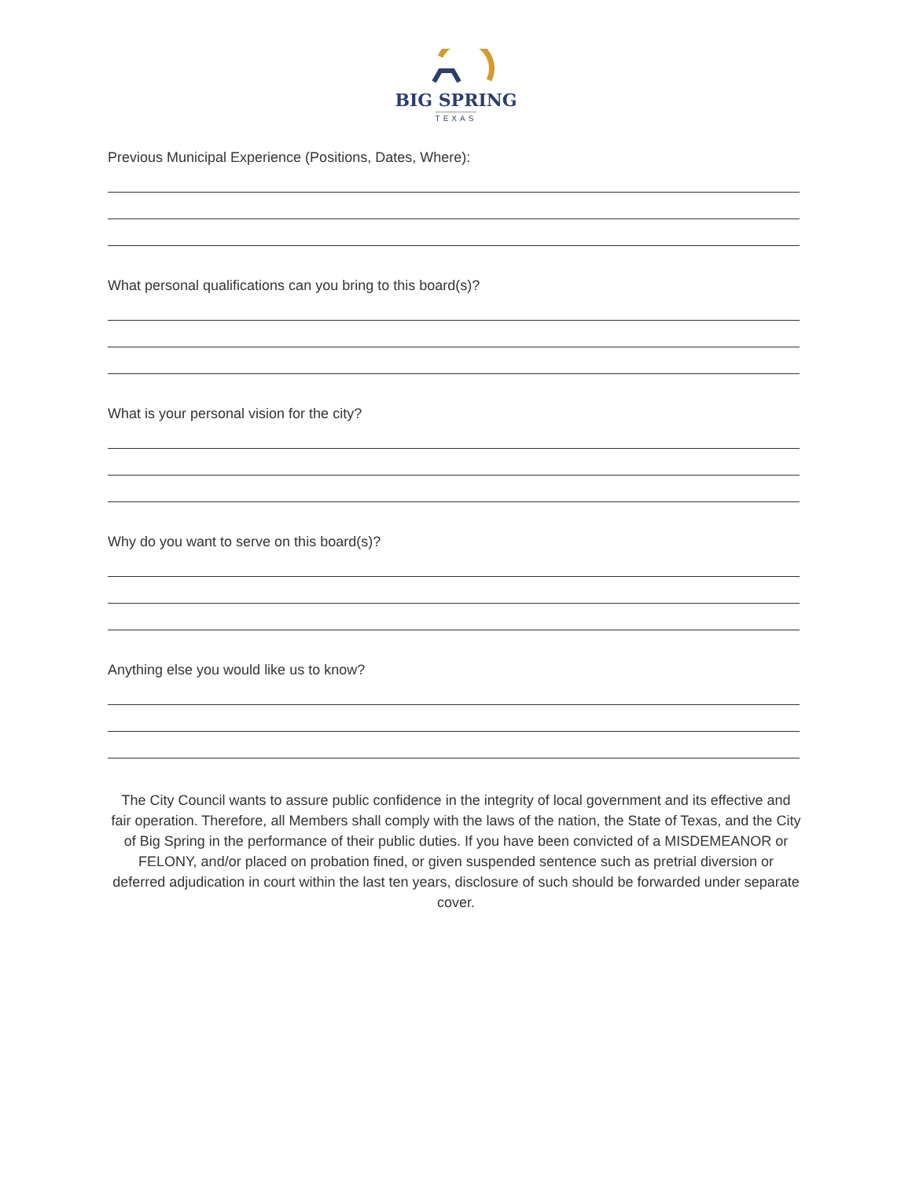BIG SPRING
TEXAS
Previous Municipal Experience (Positions, Dates, Where):
What personal qualifications can you bring to this board(s)?
What is your personal vision for the city?
Why do you want to serve on this board(s)?
Anything else you would like us to know?
The City Council wants to assure public confidence in the integrity of local government and its effective and fair operation. Therefore, all Members shall comply with the laws of the nation, the State of Texas, and the City of Big Spring in the performance of their public duties. If you have been convicted of a MISDEMEANOR or FELONY, and/or placed on probation fined, or given suspended sentence such as pretrial diversion or deferred adjudication in court within the last ten years, disclosure of such should be forwarded under separate cover.